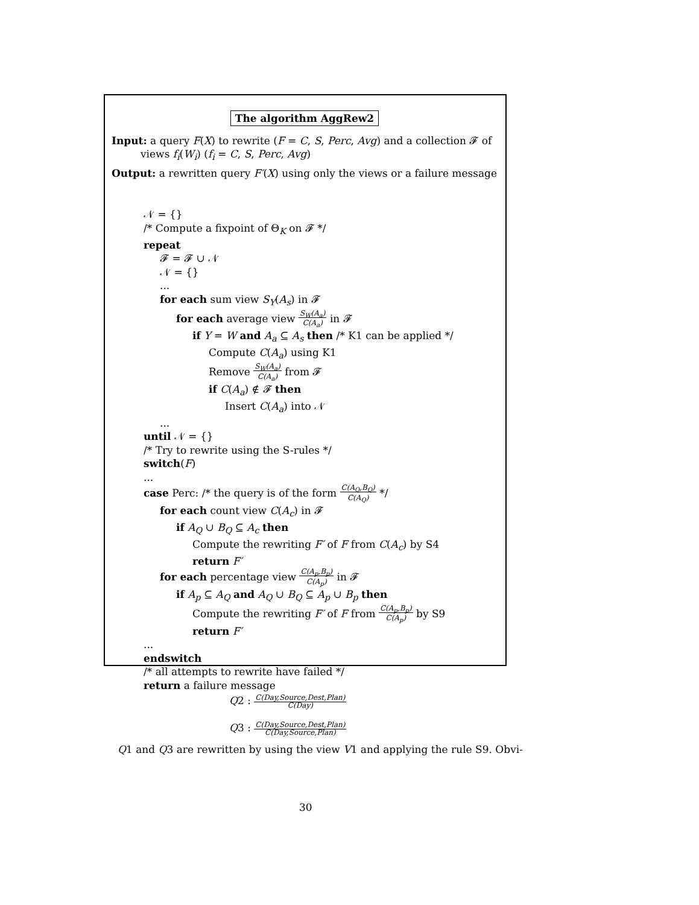The algorithm AggRew2
Input: a query F(X) to rewrite (F = C, S, Perc, Avg) and a collection 𝓕 of views f<sub>i</sub>(W<sub>i</sub>) (f<sub>i</sub> = C, S, Perc, Avg)
Output: a rewritten query F′(X) using only the views or a failure message
𝒩 = {}
/* Compute a fixpoint of Θ<sub>K</sub> on 𝓕 */
repeat
𝓕 = 𝓕 ∪ 𝒩
𝒩 = {}
...
for each sum view S<sub>Y</sub>(A<sub>s</sub>) in 𝓕
for each average view S<sub>W</sub>(A<sub>a</sub>)
C(A<sub>a</sub>) in 𝓕
if Y = W and A<sub>a</sub> ⊆ A<sub>s</sub> then /* K1 can be applied */
Compute C(A<sub>a</sub>) using K1
Remove S<sub>W</sub>(A<sub>a</sub>)
C(A<sub>a</sub>) from 𝓕
if C(A<sub>a</sub>) ∉ 𝓕 then
Insert C(A<sub>a</sub>) into 𝒩
...
until 𝒩 = {}
/* Try to rewrite using the S-rules */
switch(F)
...
case Perc: /* the query is of the form C(A<sub>Q</sub>,B<sub>Q</sub>)
C(A<sub>Q</sub>) */
for each count view C(A<sub>c</sub>) in 𝓕
if A<sub>Q</sub> ∪ B<sub>Q</sub> ⊆ A<sub>c</sub> then
Compute the rewriting F′ of F from C(A<sub>c</sub>) by S4
return F′
for each percentage view C(A<sub>p</sub>,B<sub>p</sub>)
C(A<sub>p</sub>) in 𝓕
if A<sub>p</sub> ⊆ A<sub>Q</sub> and A<sub>Q</sub> ∪ B<sub>Q</sub> ⊆ A<sub>p</sub> ∪ B<sub>p</sub> then
Compute the rewriting F′ of F from C(A<sub>p</sub>,B<sub>p</sub>)
C(A<sub>p</sub>) by S9
return F′
...
endswitch
/* all attempts to rewrite have failed */
return a failure message
Q2 : C(Day,Source,Dest,Plan)
C(Day)
Q3 : C(Day,Source,Dest,Plan)
C(Day,Source,Plan)
Q1 and Q3 are rewritten by using the view V1 and applying the rule S9. Obvi-
30